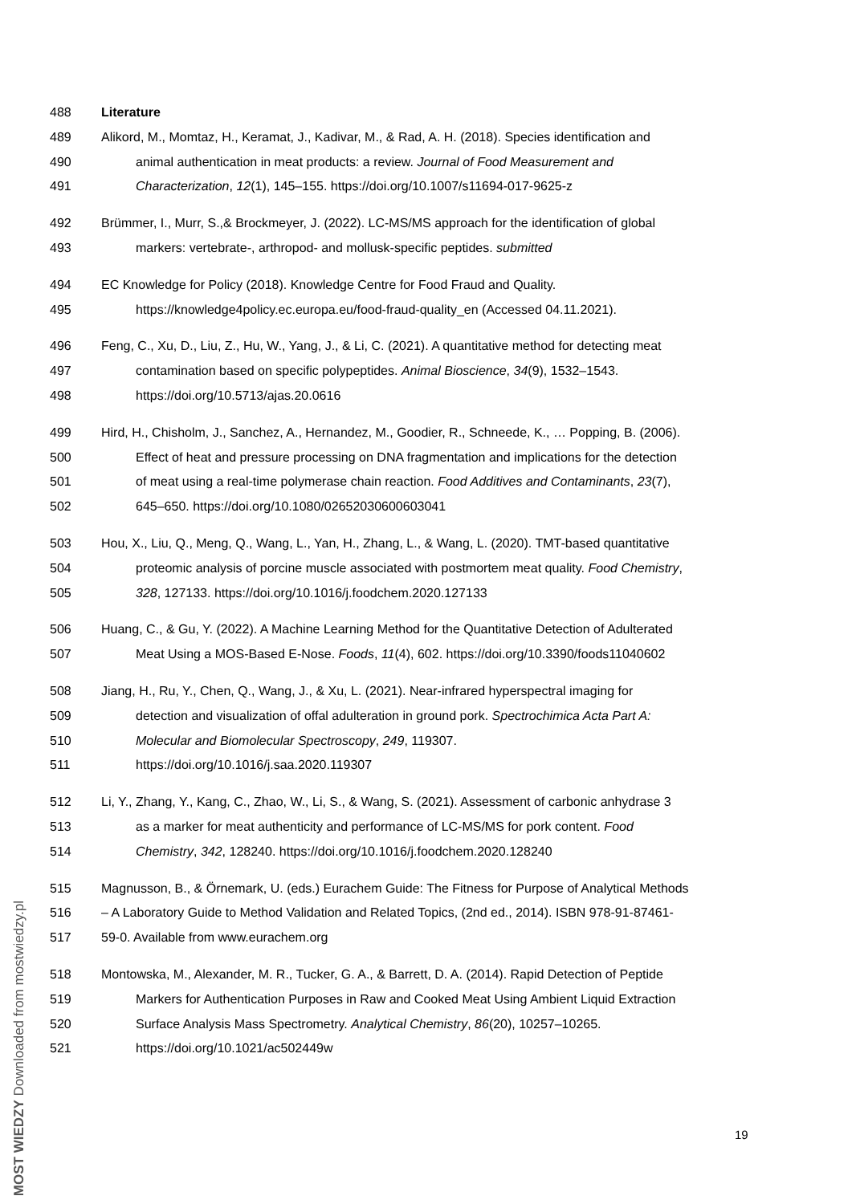488 Literature
489 Alikord, M., Momtaz, H., Keramat, J., Kadivar, M., & Rad, A. H. (2018). Species identification and
490 animal authentication in meat products: a review. Journal of Food Measurement and
491 Characterization, 12(1), 145–155. https://doi.org/10.1007/s11694-017-9625-z
492 Brümmer, I., Murr, S.,& Brockmeyer, J. (2022). LC-MS/MS approach for the identification of global
493 markers: vertebrate-, arthropod- and mollusk-specific peptides. submitted
494 EC Knowledge for Policy (2018). Knowledge Centre for Food Fraud and Quality.
495 https://knowledge4policy.ec.europa.eu/food-fraud-quality_en (Accessed 04.11.2021).
496 Feng, C., Xu, D., Liu, Z., Hu, W., Yang, J., & Li, C. (2021). A quantitative method for detecting meat
497 contamination based on specific polypeptides. Animal Bioscience, 34(9), 1532–1543.
498 https://doi.org/10.5713/ajas.20.0616
499 Hird, H., Chisholm, J., Sanchez, A., Hernandez, M., Goodier, R., Schneede, K., … Popping, B. (2006).
500 Effect of heat and pressure processing on DNA fragmentation and implications for the detection
501 of meat using a real-time polymerase chain reaction. Food Additives and Contaminants, 23(7),
502 645–650. https://doi.org/10.1080/02652030600603041
503 Hou, X., Liu, Q., Meng, Q., Wang, L., Yan, H., Zhang, L., & Wang, L. (2020). TMT-based quantitative
504 proteomic analysis of porcine muscle associated with postmortem meat quality. Food Chemistry,
505 328, 127133. https://doi.org/10.1016/j.foodchem.2020.127133
506 Huang, C., & Gu, Y. (2022). A Machine Learning Method for the Quantitative Detection of Adulterated
507 Meat Using a MOS-Based E-Nose. Foods, 11(4), 602. https://doi.org/10.3390/foods11040602
508 Jiang, H., Ru, Y., Chen, Q., Wang, J., & Xu, L. (2021). Near-infrared hyperspectral imaging for
509 detection and visualization of offal adulteration in ground pork. Spectrochimica Acta Part A:
510 Molecular and Biomolecular Spectroscopy, 249, 119307.
511 https://doi.org/10.1016/j.saa.2020.119307
512 Li, Y., Zhang, Y., Kang, C., Zhao, W., Li, S., & Wang, S. (2021). Assessment of carbonic anhydrase 3
513 as a marker for meat authenticity and performance of LC-MS/MS for pork content. Food
514 Chemistry, 342, 128240. https://doi.org/10.1016/j.foodchem.2020.128240
515 Magnusson, B., & Örnemark, U. (eds.) Eurachem Guide: The Fitness for Purpose of Analytical Methods
516 – A Laboratory Guide to Method Validation and Related Topics, (2nd ed., 2014). ISBN 978-91-87461-
517 59-0. Available from www.eurachem.org
518 Montowska, M., Alexander, M. R., Tucker, G. A., & Barrett, D. A. (2014). Rapid Detection of Peptide
519 Markers for Authentication Purposes in Raw and Cooked Meat Using Ambient Liquid Extraction
520 Surface Analysis Mass Spectrometry. Analytical Chemistry, 86(20), 10257–10265.
521 https://doi.org/10.1021/ac502449w
19
MOST WIEDZY Downloaded from mostwiedzy.pl